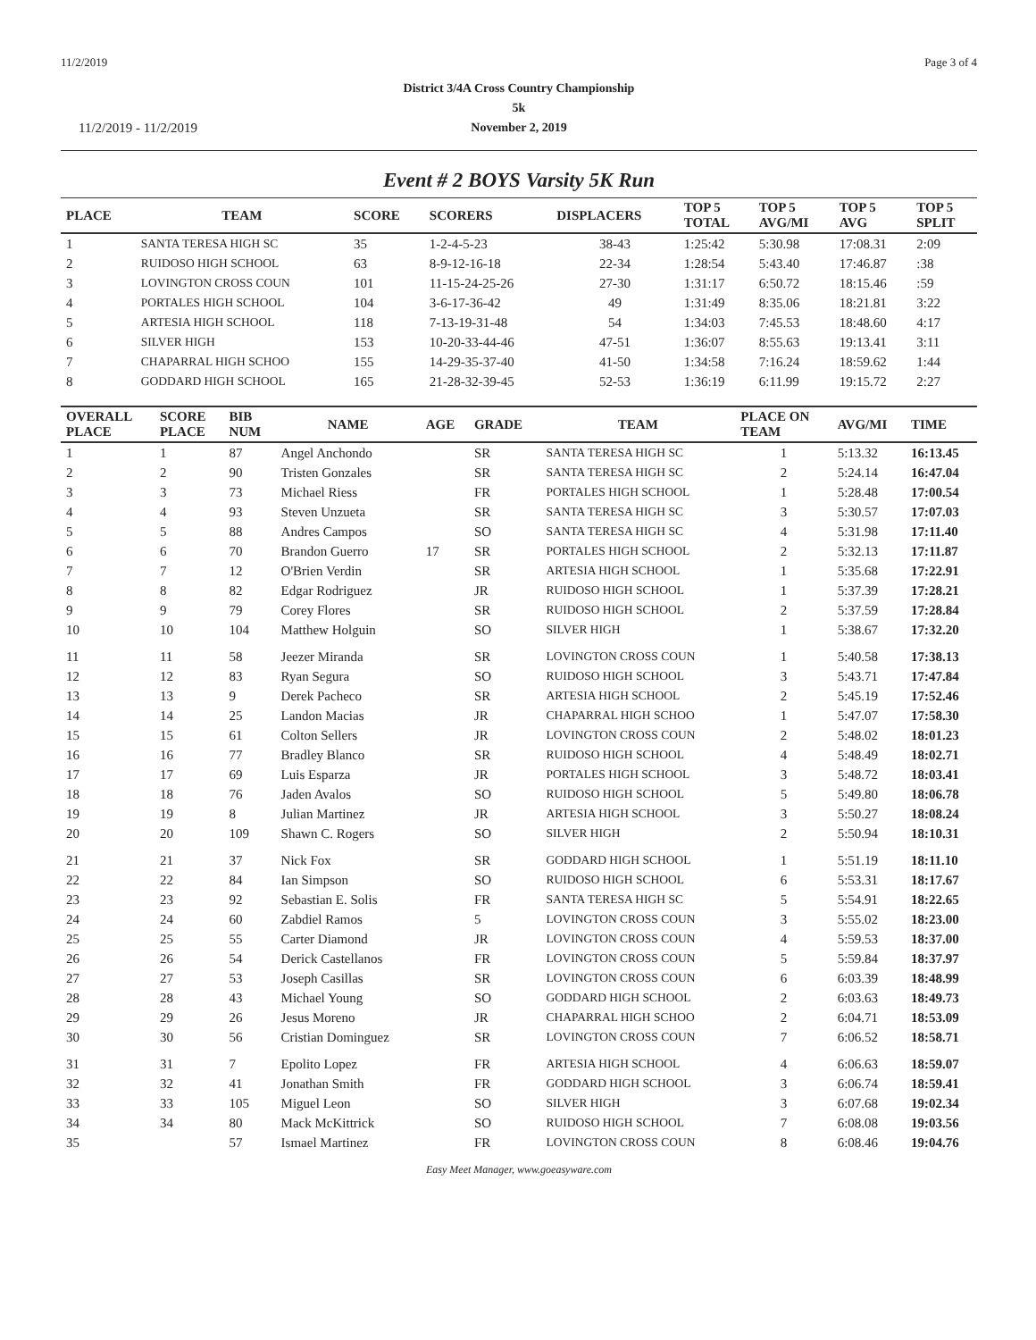11/2/2019 Page 3 of 4
District 3/4A Cross Country Championship
5k
November 2, 2019
11/2/2019 - 11/2/2019
Event # 2 BOYS Varsity 5K Run
| PLACE | TEAM | SCORE | SCORERS | DISPLACERS | TOP 5 TOTAL | TOP 5 AVG/MI | TOP 5 AVG | TOP 5 SPLIT |
| --- | --- | --- | --- | --- | --- | --- | --- | --- |
| 1 | SANTA TERESA HIGH SC | 35 | 1-2-4-5-23 | 38-43 | 1:25:42 | 5:30.98 | 17:08.31 | 2:09 |
| 2 | RUIDOSO HIGH SCHOOL | 63 | 8-9-12-16-18 | 22-34 | 1:28:54 | 5:43.40 | 17:46.87 | :38 |
| 3 | LOVINGTON CROSS COUN | 101 | 11-15-24-25-26 | 27-30 | 1:31:17 | 6:50.72 | 18:15.46 | :59 |
| 4 | PORTALES HIGH SCHOOL | 104 | 3-6-17-36-42 | 49 | 1:31:49 | 8:35.06 | 18:21.81 | 3:22 |
| 5 | ARTESIA HIGH SCHOOL | 118 | 7-13-19-31-48 | 54 | 1:34:03 | 7:45.53 | 18:48.60 | 4:17 |
| 6 | SILVER HIGH | 153 | 10-20-33-44-46 | 47-51 | 1:36:07 | 8:55.63 | 19:13.41 | 3:11 |
| 7 | CHAPARRAL HIGH SCHOO | 155 | 14-29-35-37-40 | 41-50 | 1:34:58 | 7:16.24 | 18:59.62 | 1:44 |
| 8 | GODDARD HIGH SCHOOL | 165 | 21-28-32-39-45 | 52-53 | 1:36:19 | 6:11.99 | 19:15.72 | 2:27 |
| OVERALL PLACE | SCORE PLACE | BIB NUM | NAME | AGE | GRADE | TEAM | PLACE ON TEAM | AVG/MI | TIME |
| --- | --- | --- | --- | --- | --- | --- | --- | --- | --- |
| 1 | 1 | 87 | Angel Anchondo | | SR | SANTA TERESA HIGH SC | 1 | 5:13.32 | 16:13.45 |
| 2 | 2 | 90 | Tristen Gonzales | | SR | SANTA TERESA HIGH SC | 2 | 5:24.14 | 16:47.04 |
| 3 | 3 | 73 | Michael Riess | | FR | PORTALES HIGH SCHOOL | 1 | 5:28.48 | 17:00.54 |
| 4 | 4 | 93 | Steven Unzueta | | SR | SANTA TERESA HIGH SC | 3 | 5:30.57 | 17:07.03 |
| 5 | 5 | 88 | Andres Campos | | SO | SANTA TERESA HIGH SC | 4 | 5:31.98 | 17:11.40 |
| 6 | 6 | 70 | Brandon Guerro | 17 | SR | PORTALES HIGH SCHOOL | 2 | 5:32.13 | 17:11.87 |
| 7 | 7 | 12 | O'Brien Verdin | | SR | ARTESIA HIGH SCHOOL | 1 | 5:35.68 | 17:22.91 |
| 8 | 8 | 82 | Edgar Rodriguez | | JR | RUIDOSO HIGH SCHOOL | 1 | 5:37.39 | 17:28.21 |
| 9 | 9 | 79 | Corey Flores | | SR | RUIDOSO HIGH SCHOOL | 2 | 5:37.59 | 17:28.84 |
| 10 | 10 | 104 | Matthew Holguin | | SO | SILVER HIGH | 1 | 5:38.67 | 17:32.20 |
| 11 | 11 | 58 | Jeezer Miranda | | SR | LOVINGTON CROSS COUN | 1 | 5:40.58 | 17:38.13 |
| 12 | 12 | 83 | Ryan Segura | | SO | RUIDOSO HIGH SCHOOL | 3 | 5:43.71 | 17:47.84 |
| 13 | 13 | 9 | Derek Pacheco | | SR | ARTESIA HIGH SCHOOL | 2 | 5:45.19 | 17:52.46 |
| 14 | 14 | 25 | Landon Macias | | JR | CHAPARRAL HIGH SCHOO | 1 | 5:47.07 | 17:58.30 |
| 15 | 15 | 61 | Colton Sellers | | JR | LOVINGTON CROSS COUN | 2 | 5:48.02 | 18:01.23 |
| 16 | 16 | 77 | Bradley Blanco | | SR | RUIDOSO HIGH SCHOOL | 4 | 5:48.49 | 18:02.71 |
| 17 | 17 | 69 | Luis Esparza | | JR | PORTALES HIGH SCHOOL | 3 | 5:48.72 | 18:03.41 |
| 18 | 18 | 76 | Jaden Avalos | | SO | RUIDOSO HIGH SCHOOL | 5 | 5:49.80 | 18:06.78 |
| 19 | 19 | 8 | Julian Martinez | | JR | ARTESIA HIGH SCHOOL | 3 | 5:50.27 | 18:08.24 |
| 20 | 20 | 109 | Shawn C. Rogers | | SO | SILVER HIGH | 2 | 5:50.94 | 18:10.31 |
| 21 | 21 | 37 | Nick Fox | | SR | GODDARD HIGH SCHOOL | 1 | 5:51.19 | 18:11.10 |
| 22 | 22 | 84 | Ian Simpson | | SO | RUIDOSO HIGH SCHOOL | 6 | 5:53.31 | 18:17.67 |
| 23 | 23 | 92 | Sebastian E. Solis | | FR | SANTA TERESA HIGH SC | 5 | 5:54.91 | 18:22.65 |
| 24 | 24 | 60 | Zabdiel Ramos | | 5 | LOVINGTON CROSS COUN | 3 | 5:55.02 | 18:23.00 |
| 25 | 25 | 55 | Carter Diamond | | JR | LOVINGTON CROSS COUN | 4 | 5:59.53 | 18:37.00 |
| 26 | 26 | 54 | Derick Castellanos | | FR | LOVINGTON CROSS COUN | 5 | 5:59.84 | 18:37.97 |
| 27 | 27 | 53 | Joseph Casillas | | SR | LOVINGTON CROSS COUN | 6 | 6:03.39 | 18:48.99 |
| 28 | 28 | 43 | Michael Young | | SO | GODDARD HIGH SCHOOL | 2 | 6:03.63 | 18:49.73 |
| 29 | 29 | 26 | Jesus Moreno | | JR | CHAPARRAL HIGH SCHOO | 2 | 6:04.71 | 18:53.09 |
| 30 | 30 | 56 | Cristian Dominguez | | SR | LOVINGTON CROSS COUN | 7 | 6:06.52 | 18:58.71 |
| 31 | 31 | 7 | Epolito Lopez | | FR | ARTESIA HIGH SCHOOL | 4 | 6:06.63 | 18:59.07 |
| 32 | 32 | 41 | Jonathan Smith | | FR | GODDARD HIGH SCHOOL | 3 | 6:06.74 | 18:59.41 |
| 33 | 33 | 105 | Miguel Leon | | SO | SILVER HIGH | 3 | 6:07.68 | 19:02.34 |
| 34 | 34 | 80 | Mack McKittrick | | SO | RUIDOSO HIGH SCHOOL | 7 | 6:08.08 | 19:03.56 |
| 35 | | 57 | Ismael Martinez | | FR | LOVINGTON CROSS COUN | 8 | 6:08.46 | 19:04.76 |
Easy Meet Manager, www.goeasyware.com